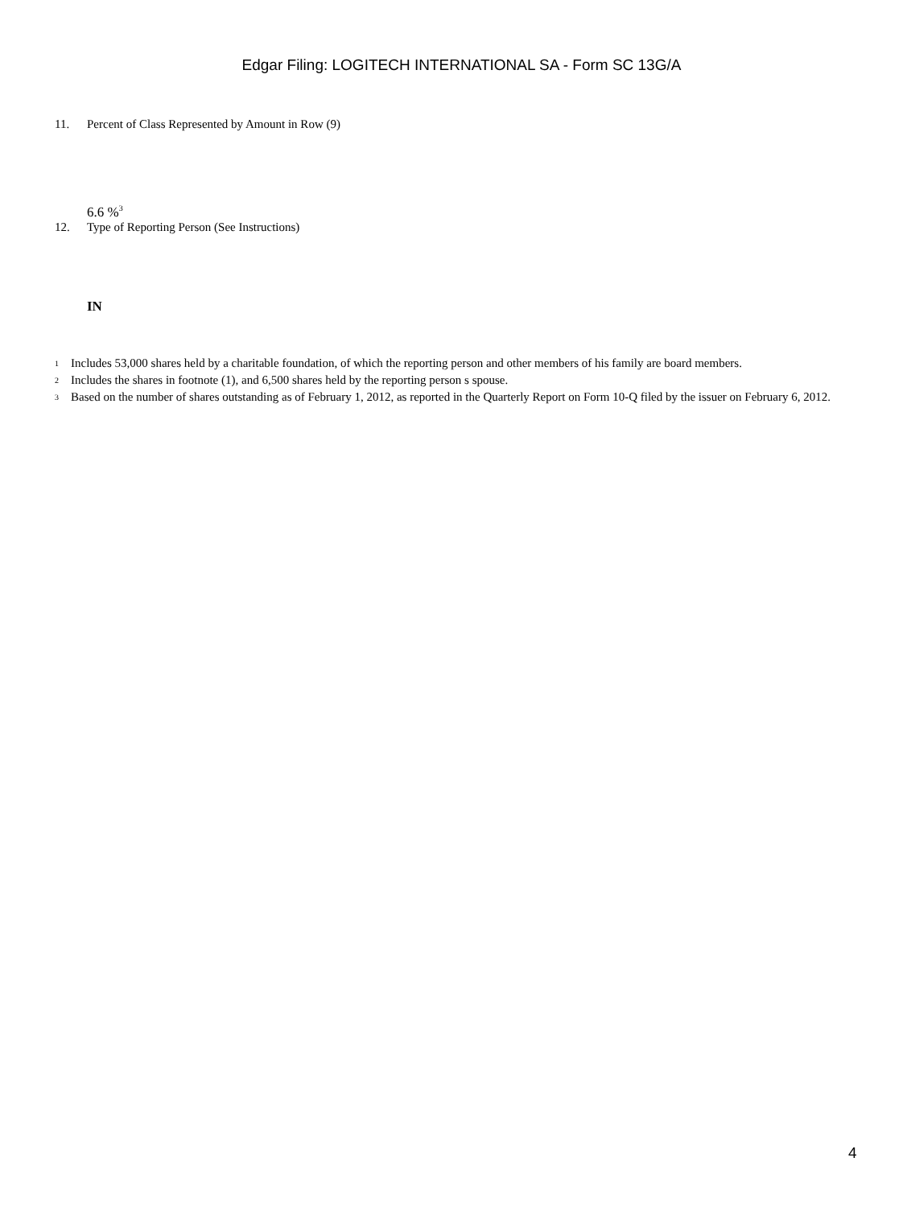Edgar Filing: LOGITECH INTERNATIONAL SA - Form SC 13G/A
11. Percent of Class Represented by Amount in Row (9)
6.6 %<sup>3</sup>
12. Type of Reporting Person (See Instructions)
IN
<sup>1</sup> Includes 53,000 shares held by a charitable foundation, of which the reporting person and other members of his family are board members.
<sup>2</sup> Includes the shares in footnote (1), and 6,500 shares held by the reporting person s spouse.
<sup>3</sup> Based on the number of shares outstanding as of February 1, 2012, as reported in the Quarterly Report on Form 10-Q filed by the issuer on February 6, 2012.
4